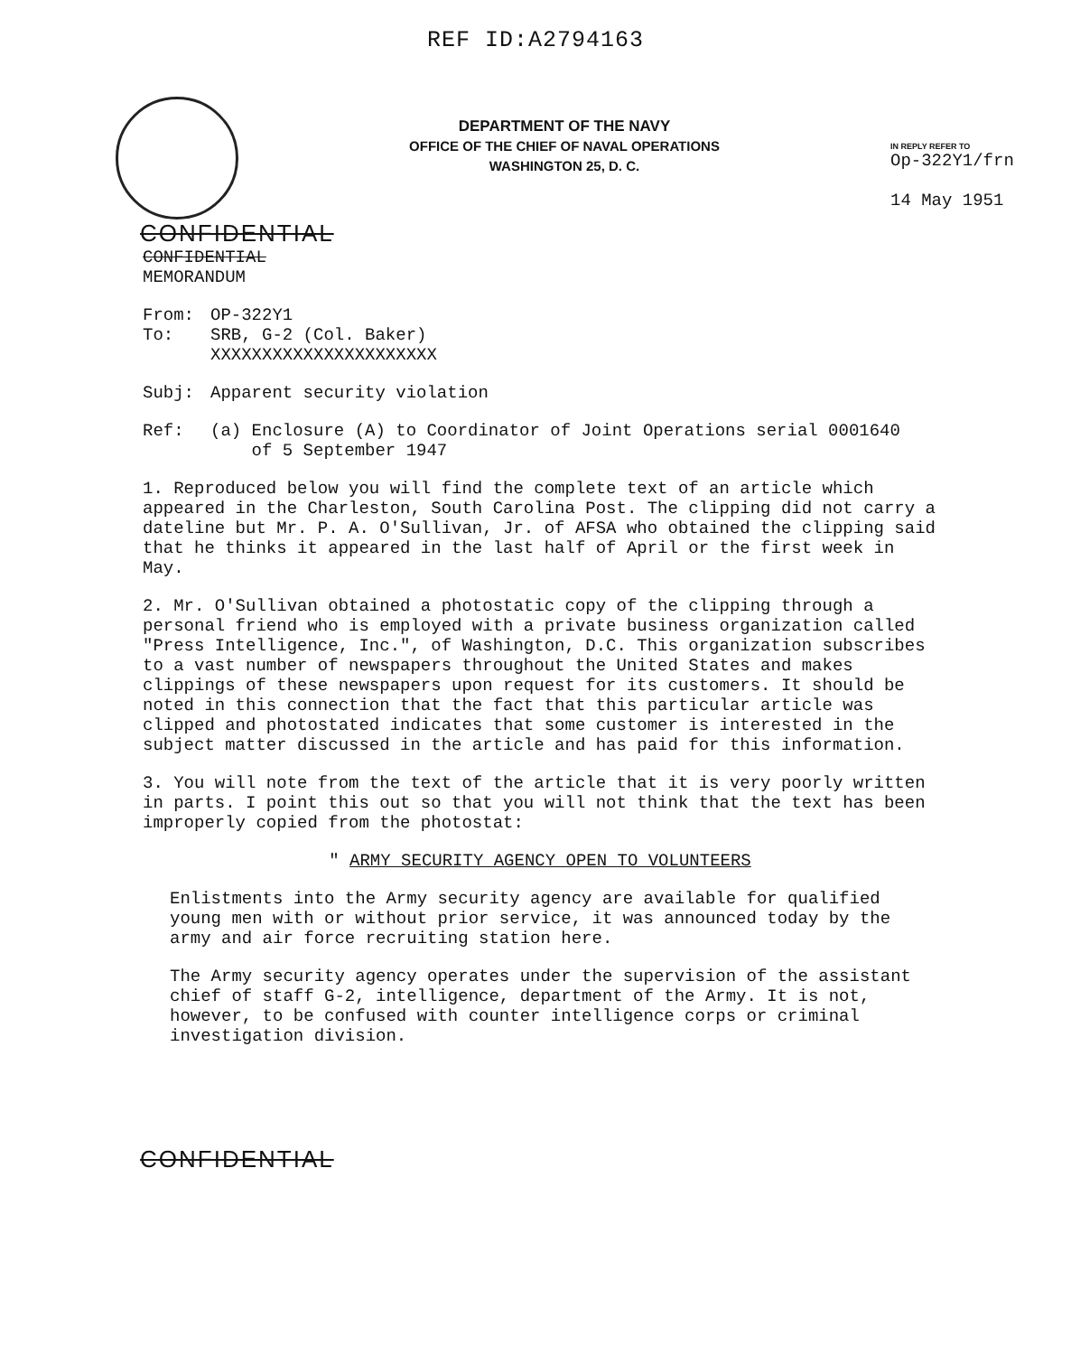REF ID:A2794163
DEPARTMENT OF THE NAVY
OFFICE OF THE CHIEF OF NAVAL OPERATIONS
WASHINGTON 25, D. C.
IN REPLY REFER TO
Op-322Y1/frn
14 May 1951
CONFIDENTIAL
CONFIDENTIAL
MEMORANDUM
From: OP-322Y1
To: SRB, G-2 (Col. Baker)
XXXXXXXXXXXXXXXXXXXXXX
Subj: Apparent security violation
Ref: (a) Enclosure (A) to Coordinator of Joint Operations serial 0001640
of 5 September 1947
1. Reproduced below you will find the complete text of an article which appeared in the Charleston, South Carolina Post. The clipping did not carry a dateline but Mr. P. A. O'Sullivan, Jr. of AFSA who obtained the clipping said that he thinks it appeared in the last half of April or the first week in May.
2. Mr. O'Sullivan obtained a photostatic copy of the clipping through a personal friend who is employed with a private business organization called "Press Intelligence, Inc.", of Washington, D.C. This organization subscribes to a vast number of newspapers throughout the United States and makes clippings of these newspapers upon request for its customers. It should be noted in this connection that the fact that this particular article was clipped and photostated indicates that some customer is interested in the subject matter discussed in the article and has paid for this information.
3. You will note from the text of the article that it is very poorly written in parts. I point this out so that you will not think that the text has been improperly copied from the photostat:
" ARMY SECURITY AGENCY OPEN TO VOLUNTEERS
Enlistments into the Army security agency are available for qualified young men with or without prior service, it was announced today by the army and air force recruiting station here.
The Army security agency operates under the supervision of the assistant chief of staff G-2, intelligence, department of the Army. It is not, however, to be confused with counter intelligence corps or criminal investigation division.
CONFIDENTIAL